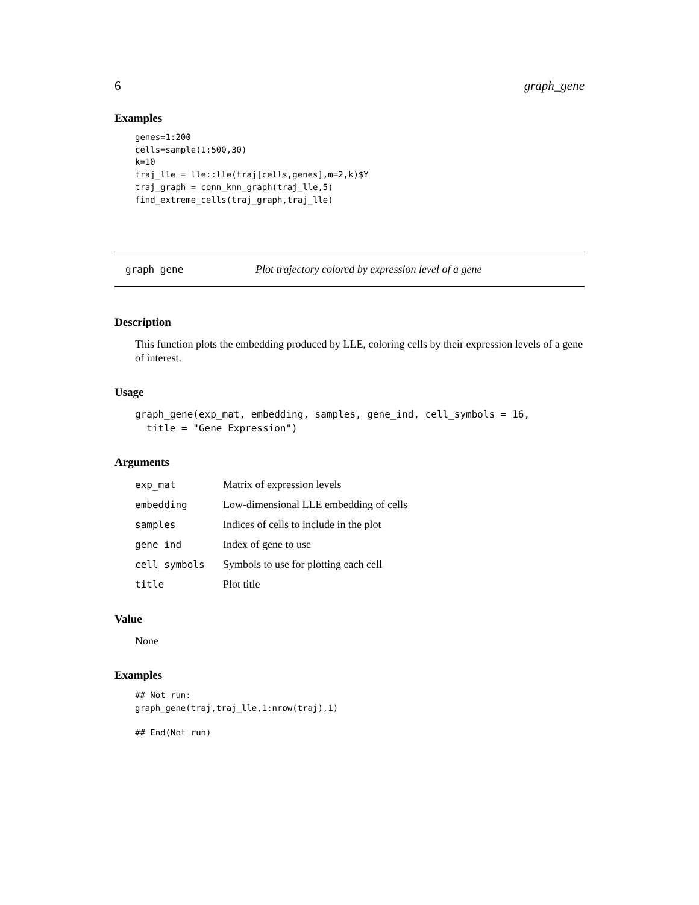6 graph_gene
Examples
genes=1:200
cells=sample(1:500,30)
k=10
traj_lle = lle::lle(traj[cells,genes],m=2,k)$Y
traj_graph = conn_knn_graph(traj_lle,5)
find_extreme_cells(traj_graph,traj_lle)
graph_gene Plot trajectory colored by expression level of a gene
Description
This function plots the embedding produced by LLE, coloring cells by their expression levels of a gene of interest.
Usage
graph_gene(exp_mat, embedding, samples, gene_ind, cell_symbols = 16,
  title = "Gene Expression")
Arguments
| exp_mat | Matrix of expression levels |
| embedding | Low-dimensional LLE embedding of cells |
| samples | Indices of cells to include in the plot |
| gene_ind | Index of gene to use |
| cell_symbols | Symbols to use for plotting each cell |
| title | Plot title |
Value
None
Examples
## Not run:
graph_gene(traj,traj_lle,1:nrow(traj),1)

## End(Not run)